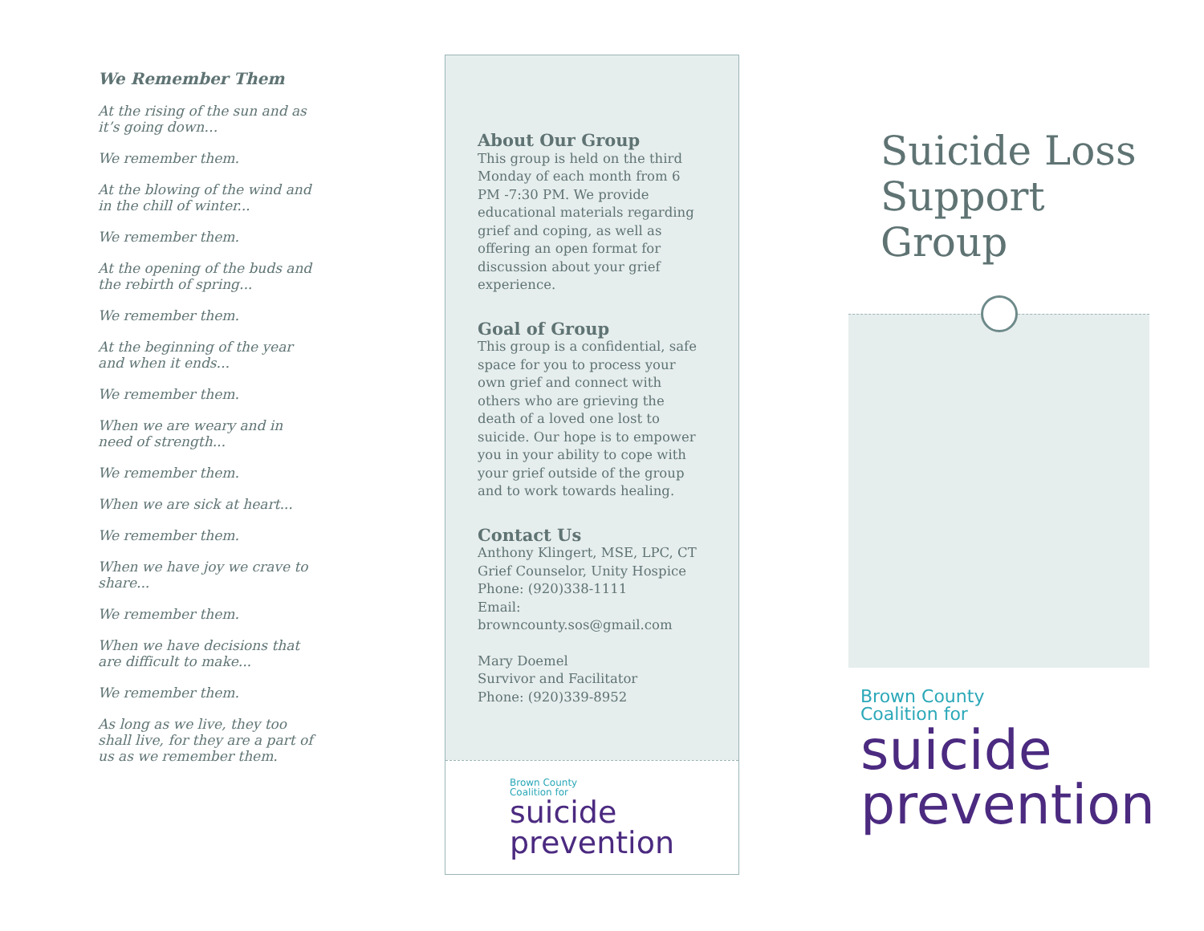We Remember Them
At the rising of the sun and as it’s going down…
We remember them.
At the blowing of the wind and in the chill of winter...
We remember them.
At the opening of the buds and the rebirth of spring...
We remember them.
At the beginning of the year and when it ends...
We remember them.
When we are weary and in need of strength...
We remember them.
When we are sick at heart...
We remember them.
When we have joy we crave to share...
We remember them.
When we have decisions that are difficult to make...
We remember them.
As long as we live, they too shall live, for they are a part of us as we remember them.
About Our Group
This group is held on the third Monday of each month from 6 PM -7:30 PM. We provide educational materials regarding grief and coping, as well as offering an open format for discussion about your grief experience.
Goal of Group
This group is a confidential, safe space for you to process your own grief and connect with others who are grieving the death of a loved one lost to suicide. Our hope is to empower you in your ability to cope with your grief outside of the group and to work towards healing.
Contact Us
Anthony Klingert, MSE, LPC, CT
Grief Counselor, Unity Hospice
Phone: (920)338-1111
Email:
browncounty.sos@gmail.com
Mary Doemel
Survivor and Facilitator
Phone: (920)339-8952
Brown County
Coalition for
suicide
prevention
Suicide Loss Support Group
Brown County
Coalition for
suicide
prevention